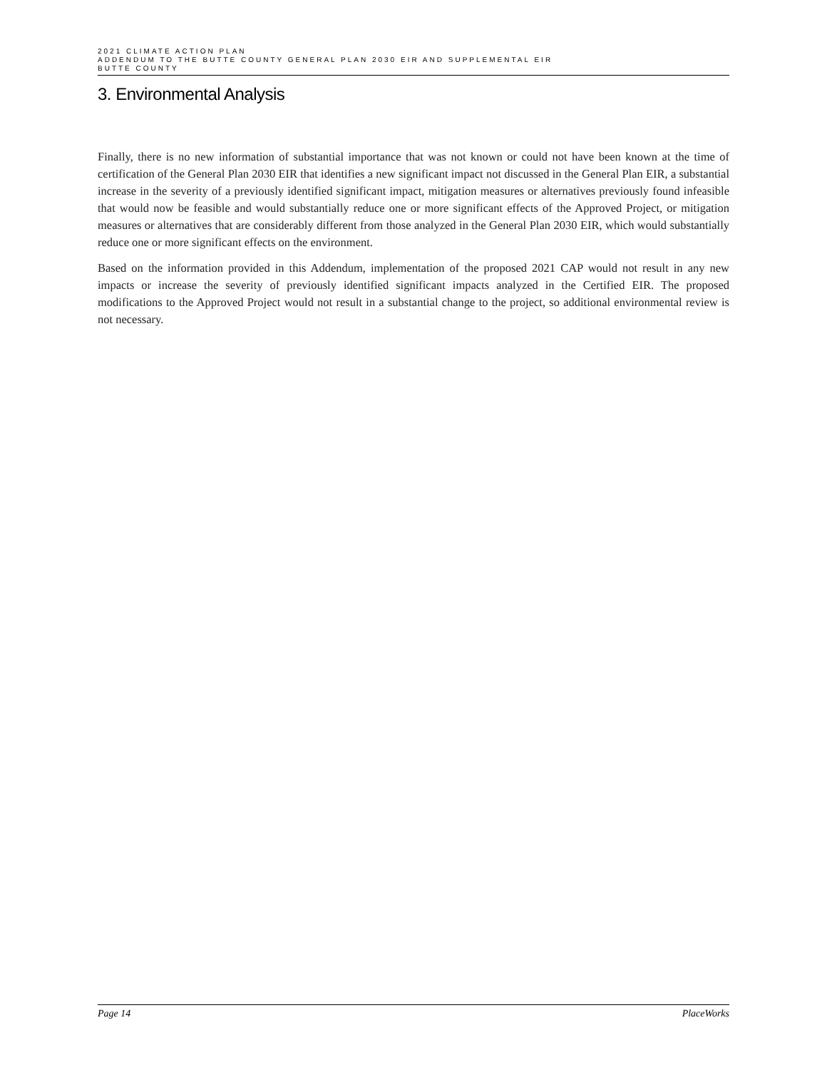2021 CLIMATE ACTION PLAN
ADDENDUM TO THE BUTTE COUNTY GENERAL PLAN 2030 EIR AND SUPPLEMENTAL EIR
BUTTE COUNTY
3. Environmental Analysis
Finally, there is no new information of substantial importance that was not known or could not have been known at the time of certification of the General Plan 2030 EIR that identifies a new significant impact not discussed in the General Plan EIR, a substantial increase in the severity of a previously identified significant impact, mitigation measures or alternatives previously found infeasible that would now be feasible and would substantially reduce one or more significant effects of the Approved Project, or mitigation measures or alternatives that are considerably different from those analyzed in the General Plan 2030 EIR, which would substantially reduce one or more significant effects on the environment.
Based on the information provided in this Addendum, implementation of the proposed 2021 CAP would not result in any new impacts or increase the severity of previously identified significant impacts analyzed in the Certified EIR. The proposed modifications to the Approved Project would not result in a substantial change to the project, so additional environmental review is not necessary.
Page 14 PlaceWorks